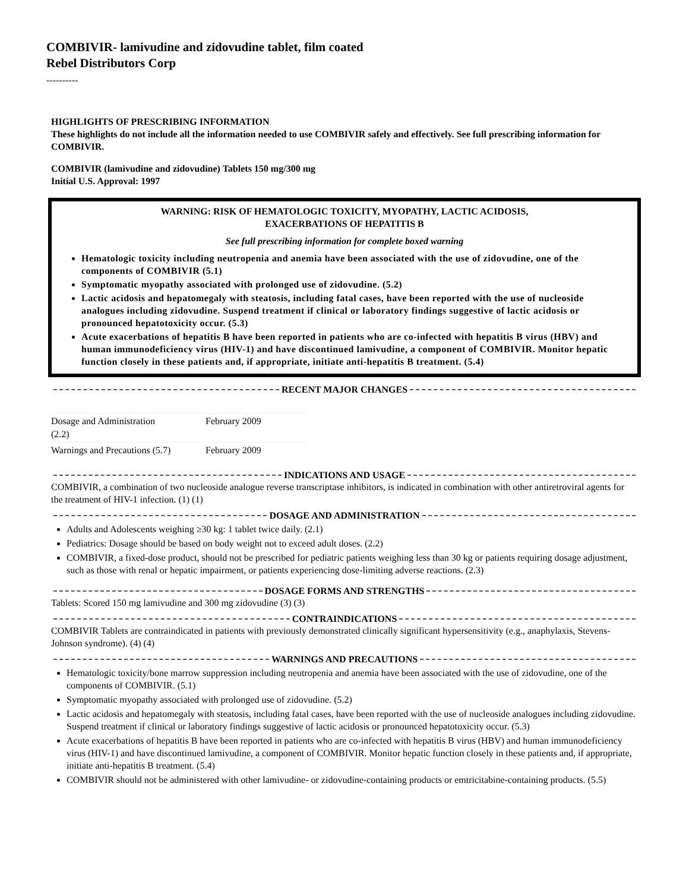COMBIVIR- lamivudine and zidovudine tablet, film coated
Rebel Distributors Corp
----------
HIGHLIGHTS OF PRESCRIBING INFORMATION
These highlights do not include all the information needed to use COMBIVIR safely and effectively. See full prescribing information for COMBIVIR.
COMBIVIR (lamivudine and zidovudine) Tablets 150 mg/300 mg
Initial U.S. Approval: 1997
WARNING: RISK OF HEMATOLOGIC TOXICITY, MYOPATHY, LACTIC ACIDOSIS,
EXACERBATIONS OF HEPATITIS B
See full prescribing information for complete boxed warning
Hematologic toxicity including neutropenia and anemia have been associated with the use of zidovudine, one of the components of COMBIVIR (5.1)
Symptomatic myopathy associated with prolonged use of zidovudine. (5.2)
Lactic acidosis and hepatomegaly with steatosis, including fatal cases, have been reported with the use of nucleoside analogues including zidovudine. Suspend treatment if clinical or laboratory findings suggestive of lactic acidosis or pronounced hepatotoxicity occur. (5.3)
Acute exacerbations of hepatitis B have been reported in patients who are co-infected with hepatitis B virus (HBV) and human immunodeficiency virus (HIV-1) and have discontinued lamivudine, a component of COMBIVIR. Monitor hepatic function closely in these patients and, if appropriate, initiate anti-hepatitis B treatment. (5.4)
RECENT MAJOR CHANGES
| Dosage and Administration (2.2) | February 2009 |
| Warnings and Precautions (5.7) | February 2009 |
INDICATIONS AND USAGE
COMBIVIR, a combination of two nucleoside analogue reverse transcriptase inhibitors, is indicated in combination with other antiretroviral agents for the treatment of HIV-1 infection. (1) (1)
DOSAGE AND ADMINISTRATION
Adults and Adolescents weighing ≥30 kg: 1 tablet twice daily. (2.1)
Pediatrics: Dosage should be based on body weight not to exceed adult doses. (2.2)
COMBIVIR, a fixed-dose product, should not be prescribed for pediatric patients weighing less than 30 kg or patients requiring dosage adjustment, such as those with renal or hepatic impairment, or patients experiencing dose-limiting adverse reactions. (2.3)
DOSAGE FORMS AND STRENGTHS
Tablets: Scored 150 mg lamivudine and 300 mg zidovudine (3) (3)
CONTRAINDICATIONS
COMBIVIR Tablets are contraindicated in patients with previously demonstrated clinically significant hypersensitivity (e.g., anaphylaxis, Stevens-Johnson syndrome). (4) (4)
WARNINGS AND PRECAUTIONS
Hematologic toxicity/bone marrow suppression including neutropenia and anemia have been associated with the use of zidovudine, one of the components of COMBIVIR. (5.1)
Symptomatic myopathy associated with prolonged use of zidovudine. (5.2)
Lactic acidosis and hepatomegaly with steatosis, including fatal cases, have been reported with the use of nucleoside analogues including zidovudine. Suspend treatment if clinical or laboratory findings suggestive of lactic acidosis or pronounced hepatotoxicity occur. (5.3)
Acute exacerbations of hepatitis B have been reported in patients who are co-infected with hepatitis B virus (HBV) and human immunodeficiency virus (HIV-1) and have discontinued lamivudine, a component of COMBIVIR. Monitor hepatic function closely in these patients and, if appropriate, initiate anti-hepatitis B treatment. (5.4)
COMBIVIR should not be administered with other lamivudine- or zidovudine-containing products or emtricitabine-containing products. (5.5)